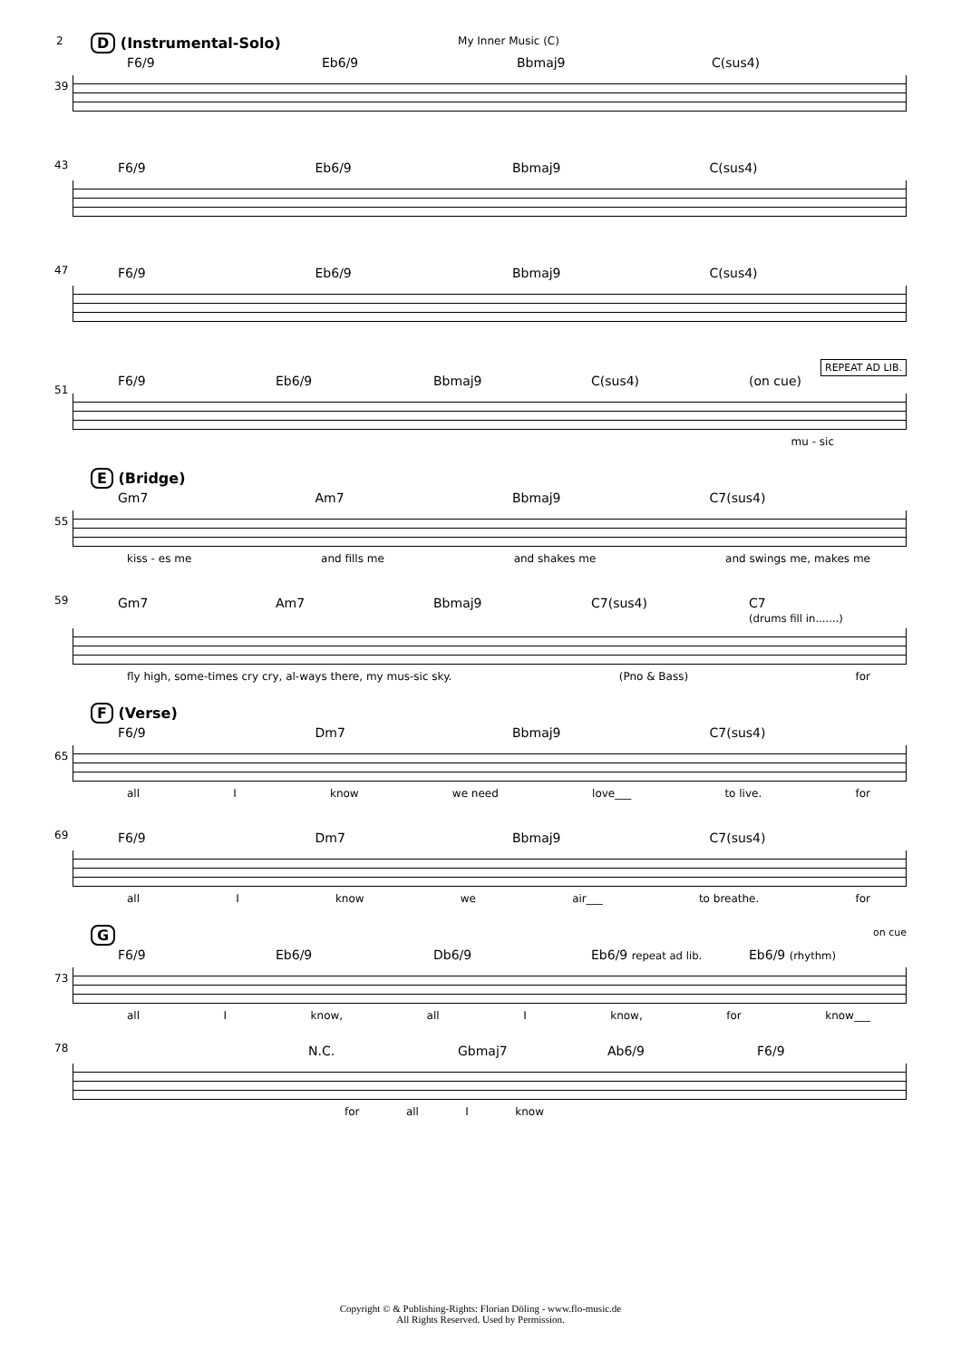2 My Inner Music (C)
D (Instrumental-Solo)
39
F6/9 Eb6/9 Bbmaj9 C(sus4)
43
F6/9 Eb6/9 Bbmaj9 C(sus4)
47
F6/9 Eb6/9 Bbmaj9 C(sus4)
REPEAT AD LIB.
51
F6/9 Eb6/9 Bbmaj9 C(sus4) (on cue)
mu - sic
E (Bridge)
55
Gm7 Am7 Bbmaj9 C7(sus4)
kiss - es me and fills me and shakes me and swings me, makes me
59
Gm7 Am7 Bbmaj9 C7(sus4) C7
(drums fill in.......)
fly high, some-times cry cry, al-ways there, my mus-sic sky. (Pno & Bass) for
F (Verse)
65
F6/9 Dm7 Bbmaj9 C7(sus4)
all I know we need love___ to live. for
69
F6/9 Dm7 Bbmaj9 C7(sus4)
all I know we air___ to breathe. for
G on cue
73
F6/9 Eb6/9 Db6/9 Eb6/9 repeat ad lib. Eb6/9 (rhythm)
all I know, all I know, for know___
78
N.C. Gbmaj7 Ab6/9 F6/9
for all I know
Copyright © & Publishing-Rights: Florian Döling - www.flo-music.de
All Rights Reserved. Used by Permission.